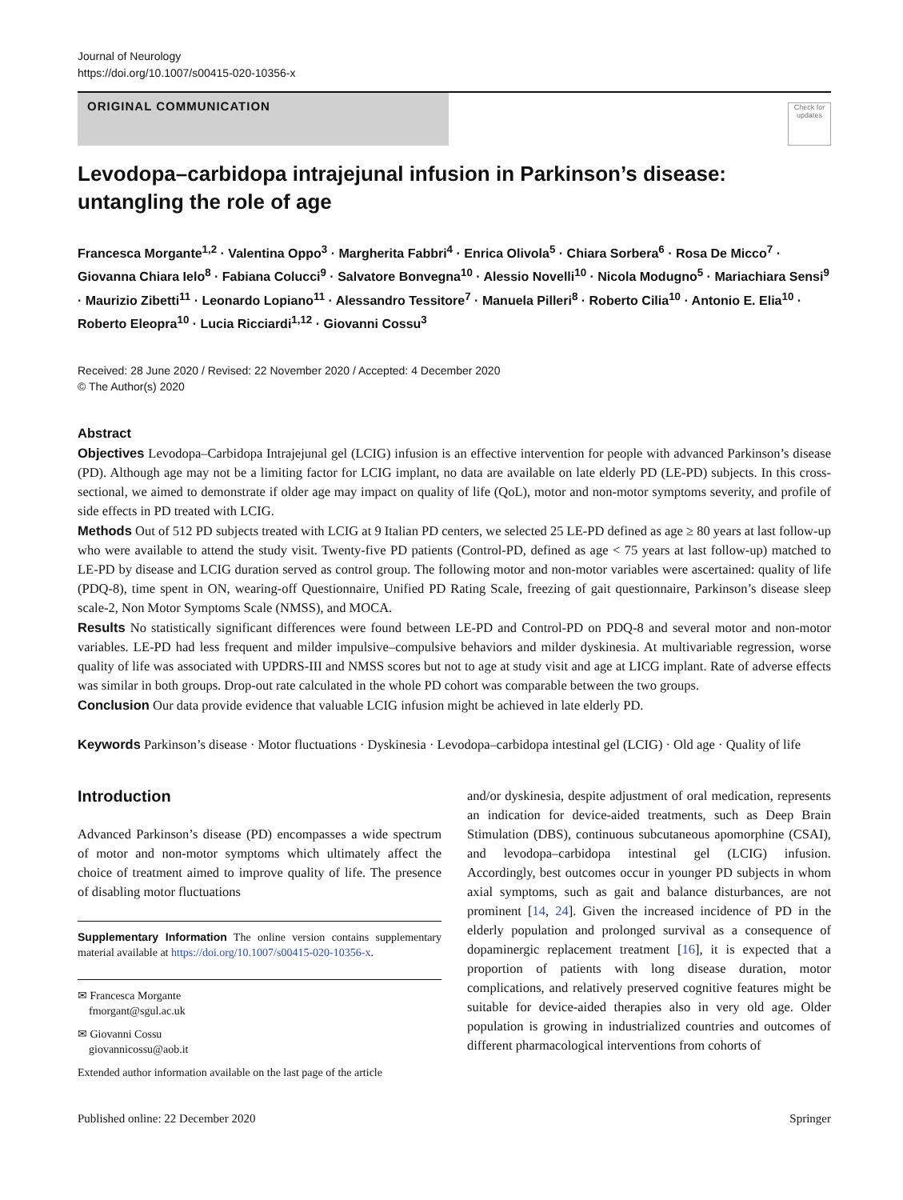Journal of Neurology
https://doi.org/10.1007/s00415-020-10356-x
ORIGINAL COMMUNICATION
Check for updates
Levodopa–carbidopa intrajejunal infusion in Parkinson’s disease: untangling the role of age
Francesca Morgante<sup>1,2</sup> · Valentina Oppo<sup>3</sup> · Margherita Fabbri<sup>4</sup> · Enrica Olivola<sup>5</sup> · Chiara Sorbera<sup>6</sup> · Rosa De Micco<sup>7</sup> · Giovanna Chiara Ielo<sup>8</sup> · Fabiana Colucci<sup>9</sup> · Salvatore Bonvegna<sup>10</sup> · Alessio Novelli<sup>10</sup> · Nicola Modugno<sup>5</sup> · Mariachiara Sensi<sup>9</sup> · Maurizio Zibetti<sup>11</sup> · Leonardo Lopiano<sup>11</sup> · Alessandro Tessitore<sup>7</sup> · Manuela Pilleri<sup>8</sup> · Roberto Cilia<sup>10</sup> · Antonio E. Elia<sup>10</sup> · Roberto Eleopra<sup>10</sup> · Lucia Ricciardi<sup>1,12</sup> · Giovanni Cossu<sup>3</sup>
Received: 28 June 2020 / Revised: 22 November 2020 / Accepted: 4 December 2020
© The Author(s) 2020
Abstract
Objectives Levodopa–Carbidopa Intrajejunal gel (LCIG) infusion is an effective intervention for people with advanced Parkinson’s disease (PD). Although age may not be a limiting factor for LCIG implant, no data are available on late elderly PD (LE-PD) subjects. In this cross-sectional, we aimed to demonstrate if older age may impact on quality of life (QoL), motor and non-motor symptoms severity, and profile of side effects in PD treated with LCIG.
Methods Out of 512 PD subjects treated with LCIG at 9 Italian PD centers, we selected 25 LE-PD defined as age ≥ 80 years at last follow-up who were available to attend the study visit. Twenty-five PD patients (Control-PD, defined as age < 75 years at last follow-up) matched to LE-PD by disease and LCIG duration served as control group. The following motor and non-motor variables were ascertained: quality of life (PDQ-8), time spent in ON, wearing-off Questionnaire, Unified PD Rating Scale, freezing of gait questionnaire, Parkinson’s disease sleep scale-2, Non Motor Symptoms Scale (NMSS), and MOCA.
Results No statistically significant differences were found between LE-PD and Control-PD on PDQ-8 and several motor and non-motor variables. LE-PD had less frequent and milder impulsive–compulsive behaviors and milder dyskinesia. At multivariable regression, worse quality of life was associated with UPDRS-III and NMSS scores but not to age at study visit and age at LICG implant. Rate of adverse effects was similar in both groups. Drop-out rate calculated in the whole PD cohort was comparable between the two groups.
Conclusion Our data provide evidence that valuable LCIG infusion might be achieved in late elderly PD.
Keywords Parkinson’s disease · Motor fluctuations · Dyskinesia · Levodopa–carbidopa intestinal gel (LCIG) · Old age · Quality of life
Introduction
Advanced Parkinson’s disease (PD) encompasses a wide spectrum of motor and non-motor symptoms which ultimately affect the choice of treatment aimed to improve quality of life. The presence of disabling motor fluctuations
Supplementary Information The online version contains supplementary material available at https://doi.org/10.1007/s00415-020-10356-x.
✉ Francesca Morgante
fmorgant@sgul.ac.uk
✉ Giovanni Cossu
giovannicossu@aob.it
Extended author information available on the last page of the article
and/or dyskinesia, despite adjustment of oral medication, represents an indication for device-aided treatments, such as Deep Brain Stimulation (DBS), continuous subcutaneous apomorphine (CSAI), and levodopa–carbidopa intestinal gel (LCIG) infusion. Accordingly, best outcomes occur in younger PD subjects in whom axial symptoms, such as gait and balance disturbances, are not prominent [14, 24]. Given the increased incidence of PD in the elderly population and prolonged survival as a consequence of dopaminergic replacement treatment [16], it is expected that a proportion of patients with long disease duration, motor complications, and relatively preserved cognitive features might be suitable for device-aided therapies also in very old age. Older population is growing in industrialized countries and outcomes of different pharmacological interventions from cohorts of
Published online: 22 December 2020 Springer